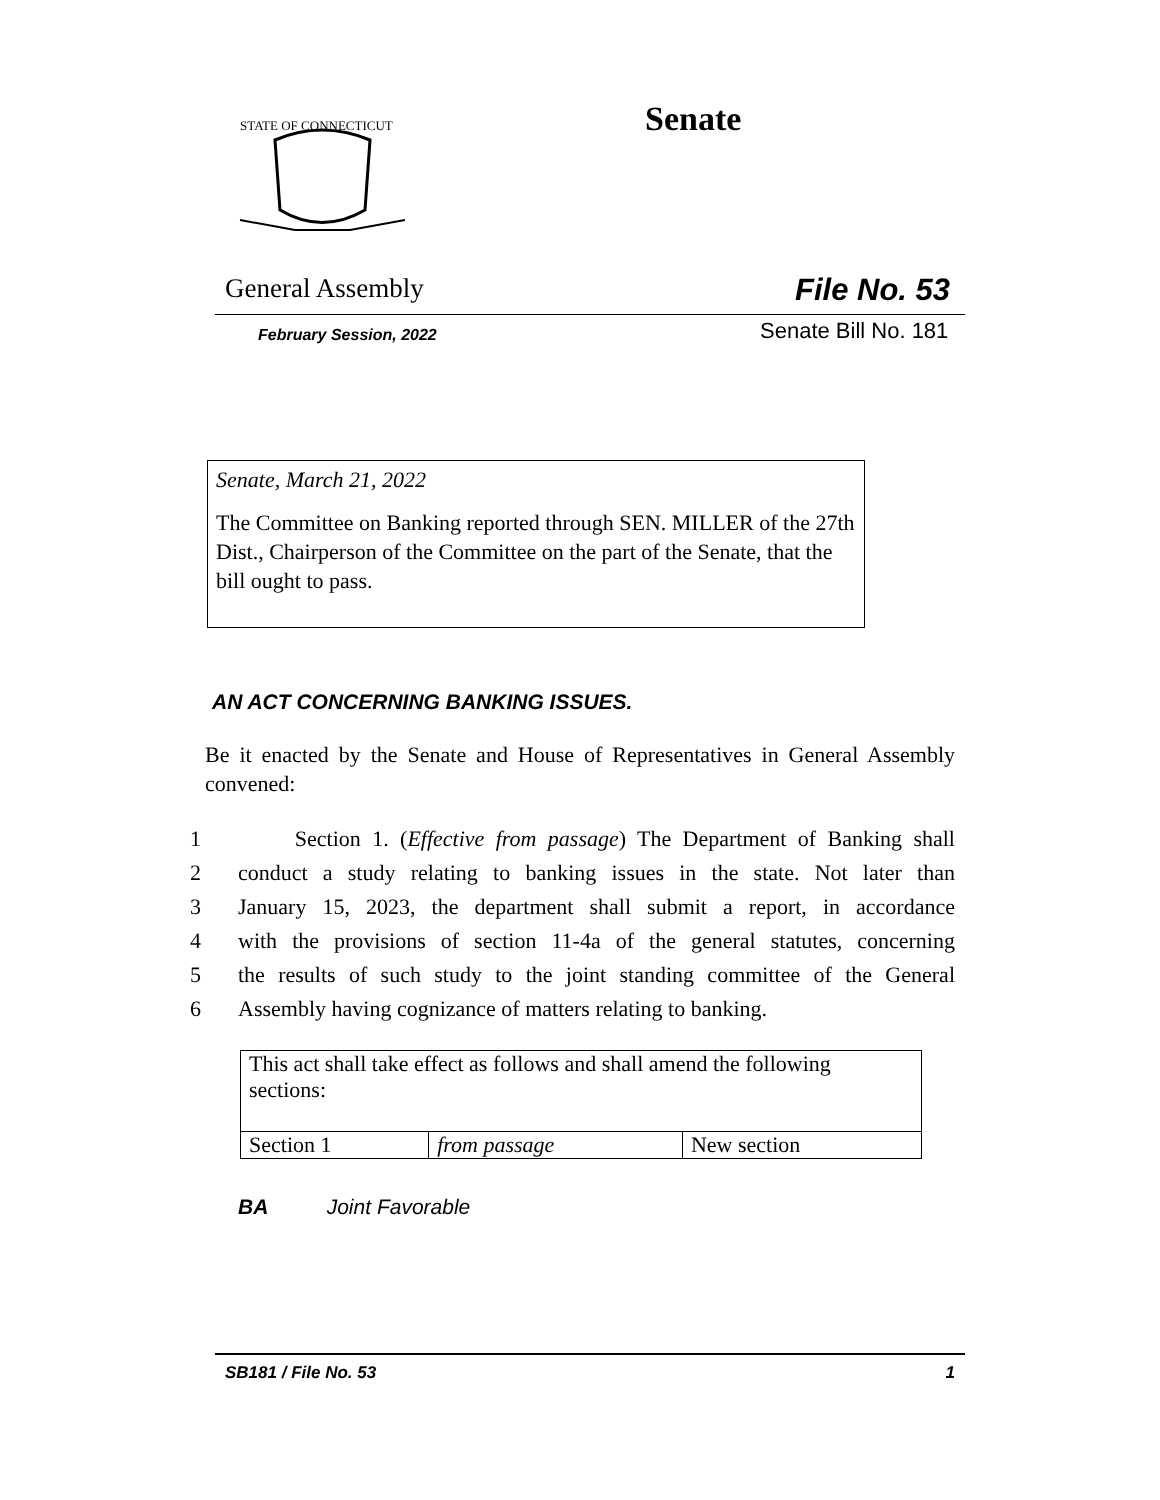STATE OF CONNECTICUT
Senate
General Assembly File No. 53
February Session, 2022 Senate Bill No. 181
Senate, March 21, 2022
The Committee on Banking reported through SEN. MILLER of the 27th Dist., Chairperson of the Committee on the part of the Senate, that the bill ought to pass.
AN ACT CONCERNING BANKING ISSUES.
Be it enacted by the Senate and House of Representatives in General Assembly convened:
1 Section 1. (Effective from passage) The Department of Banking shall
2 conduct a study relating to banking issues in the state. Not later than
3 January 15, 2023, the department shall submit a report, in accordance
4 with the provisions of section 11-4a of the general statutes, concerning
5 the results of such study to the joint standing committee of the General
6 Assembly having cognizance of matters relating to banking.
| This act shall take effect as follows and shall amend the following sections: | | |
| Section 1 | from passage | New section |
BA Joint Favorable
SB181 / File No. 53 1